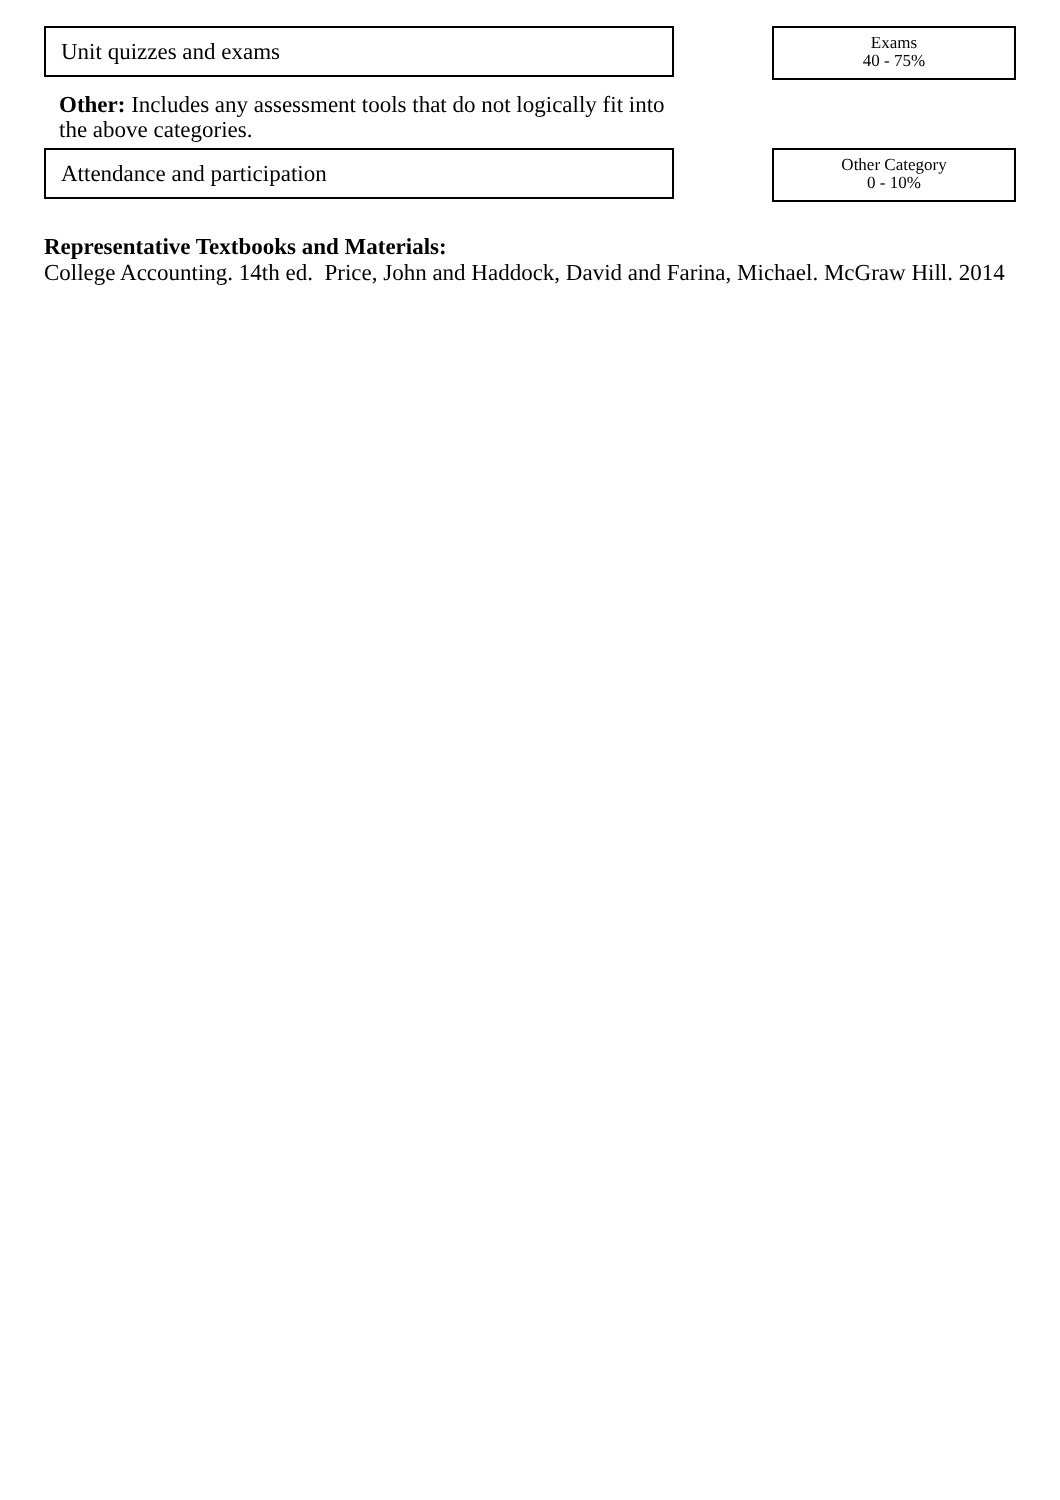Unit quizzes and exams
Exams
40 - 75%
Other: Includes any assessment tools that do not logically fit into the above categories.
Attendance and participation
Other Category
0 - 10%
Representative Textbooks and Materials:
College Accounting. 14th ed. Price, John and Haddock, David and Farina, Michael. McGraw Hill. 2014